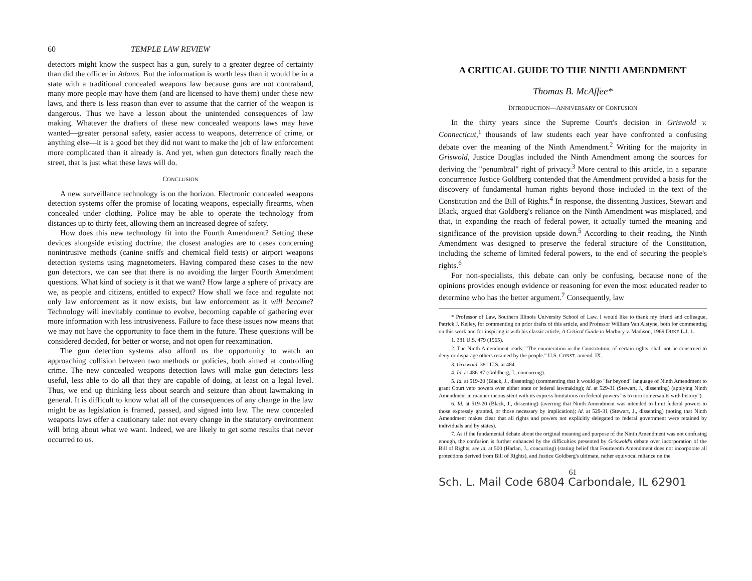60 TEMPLE LAW REVIEW
detectors might know the suspect has a gun, surely to a greater degree of certainty than did the officer in Adams. But the information is worth less than it would be in a state with a traditional concealed weapons law because guns are not contraband, many more people may have them (and are licensed to have them) under these new laws, and there is less reason than ever to assume that the carrier of the weapon is dangerous. Thus we have a lesson about the unintended consequences of law making. Whatever the drafters of these new concealed weapons laws may have wanted—greater personal safety, easier access to weapons, deterrence of crime, or anything else—it is a good bet they did not want to make the job of law enforcement more complicated than it already is. And yet, when gun detectors finally reach the street, that is just what these laws will do.
CONCLUSION
A new surveillance technology is on the horizon. Electronic concealed weapons detection systems offer the promise of locating weapons, especially firearms, when concealed under clothing. Police may be able to operate the technology from distances up to thirty feet, allowing them an increased degree of safety.
How does this new technology fit into the Fourth Amendment? Setting these devices alongside existing doctrine, the closest analogies are to cases concerning nonintrusive methods (canine sniffs and chemical field tests) or airport weapons detection systems using magnetometers. Having compared these cases to the new gun detectors, we can see that there is no avoiding the larger Fourth Amendment questions. What kind of society is it that we want? How large a sphere of privacy are we, as people and citizens, entitled to expect? How shall we face and regulate not only law enforcement as it now exists, but law enforcement as it will become? Technology will inevitably continue to evolve, becoming capable of gathering ever more information with less intrusiveness. Failure to face these issues now means that we may not have the opportunity to face them in the future. These questions will be considered decided, for better or worse, and not open for reexamination.
The gun detection systems also afford us the opportunity to watch an approaching collision between two methods or policies, both aimed at controlling crime. The new concealed weapons detection laws will make gun detectors less useful, less able to do all that they are capable of doing, at least on a legal level. Thus, we end up thinking less about search and seizure than about lawmaking in general. It is difficult to know what all of the consequences of any change in the law might be as legislation is framed, passed, and signed into law. The new concealed weapons laws offer a cautionary tale: not every change in the statutory environment will bring about what we want. Indeed, we are likely to get some results that never occurred to us.
A CRITICAL GUIDE TO THE NINTH AMENDMENT
Thomas B. McAffee*
INTRODUCTION—ANNIVERSARY OF CONFUSION
In the thirty years since the Supreme Court's decision in Griswold v. Connecticut,<sup>1</sup> thousands of law students each year have confronted a confusing debate over the meaning of the Ninth Amendment.<sup>2</sup> Writing for the majority in Griswold, Justice Douglas included the Ninth Amendment among the sources for deriving the "penumbral" right of privacy.<sup>3</sup> More central to this article, in a separate concurrence Justice Goldberg contended that the Amendment provided a basis for the discovery of fundamental human rights beyond those included in the text of the Constitution and the Bill of Rights.<sup>4</sup> In response, the dissenting Justices, Stewart and Black, argued that Goldberg's reliance on the Ninth Amendment was misplaced, and that, in expanding the reach of federal power, it actually turned the meaning and significance of the provision upside down.<sup>5</sup> According to their reading, the Ninth Amendment was designed to preserve the federal structure of the Constitution, including the scheme of limited federal powers, to the end of securing the people's rights.<sup>6</sup>
For non-specialists, this debate can only be confusing, because none of the opinions provides enough evidence or reasoning for even the most educated reader to determine who has the better argument.<sup>7</sup> Consequently, law
* Professor of Law, Southern Illinois University School of Law. I would like to thank my friend and colleague, Patrick J. Kelley, for commenting on prior drafts of this article, and Professor William Van Alstyne, both for commenting on this work and for inspiring it with his classic article, A Critical Guide to Marbury v. Madison, 1969 DUKE L.J. 1.
1. 381 U.S. 479 (1965).
2. The Ninth Amendment reads: "The enumeration in the Constitution, of certain rights, shall not be construed to deny or disparage others retained by the people." U.S. CONST. amend. IX.
3. Griswold, 381 U.S. at 484.
4. Id. at 486-87 (Goldberg, J., concurring).
5. Id. at 519-20 (Black, J., dissenting) (commenting that it would go "far beyond" language of Ninth Amendment to grant Court veto powers over either state or federal lawmaking); id. at 529-31 (Stewart, J., dissenting) (applying Ninth Amendment in manner inconsistent with its express limitations on federal powers "is to turn somersaults with history").
6. Id. at 519-20 (Black, J., dissenting) (averring that Ninth Amendment was intended to limit federal powers to those expressly granted, or those necessary by implication); id. at 529-31 (Stewart, J., dissenting) (noting that Ninth Amendment makes clear that all rights and powers not explicitly delegated to federal government were retained by individuals and by states).
7. As if the fundamental debate about the original meaning and purpose of the Ninth Amendment was not confusing enough, the confusion is further enhanced by the difficulties presented by Griswold's debate over incorporation of the Bill of Rights, see id. at 500 (Harlan, J., concurring) (stating belief that Fourteenth Amendment does not incorporate all protections derived from Bill of Rights), and Justice Goldberg's ultimate, rather equivocal reliance on the
61
Sch. L. Mail Code 6804 Carbondale, IL 62901